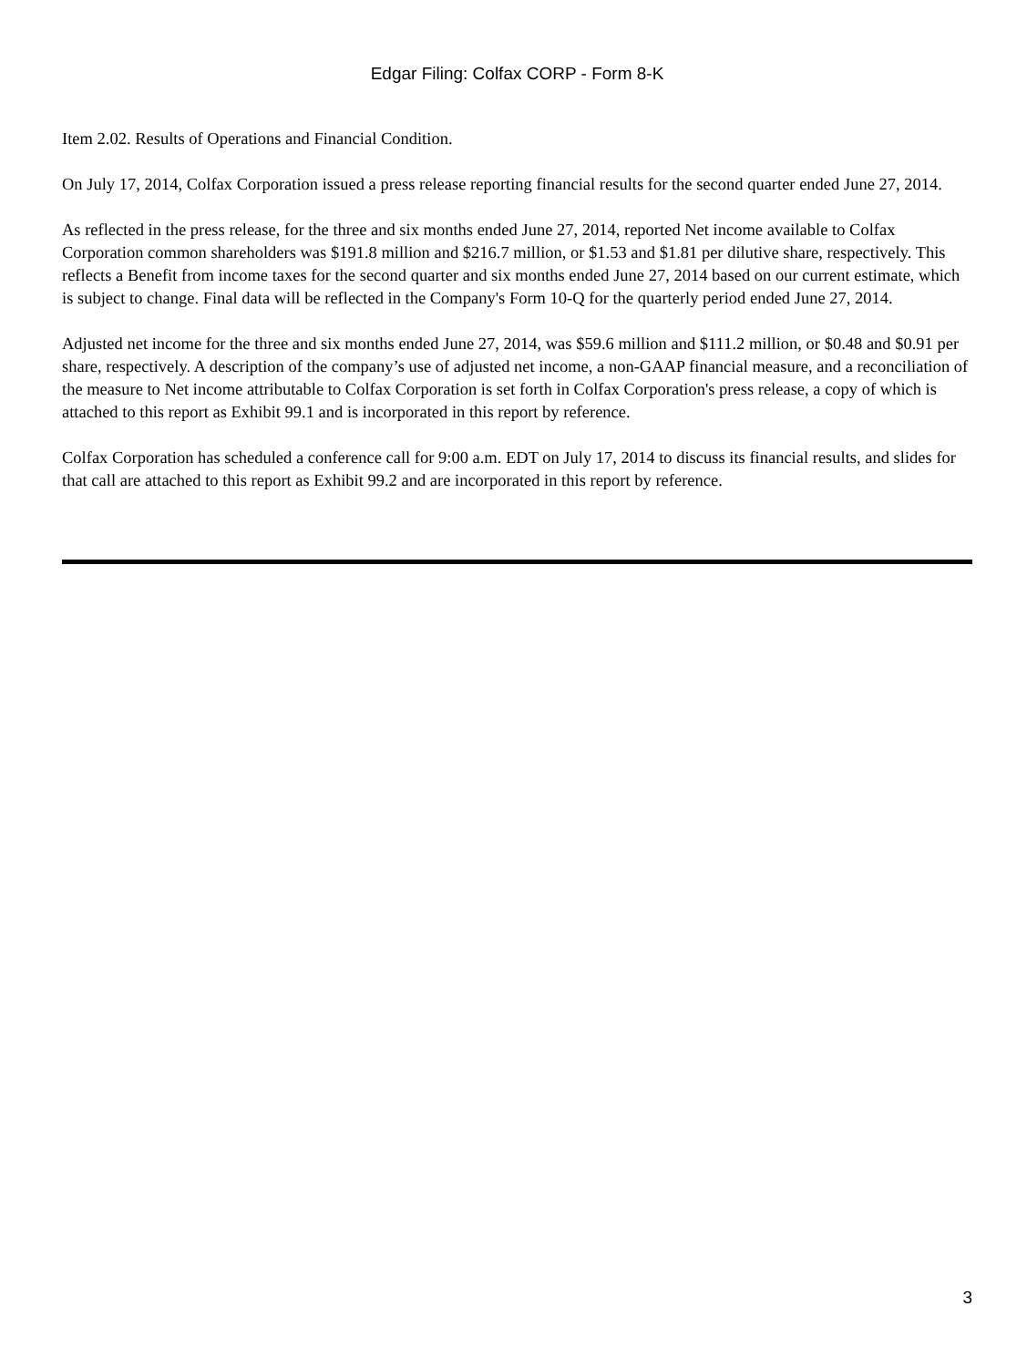Edgar Filing: Colfax CORP - Form 8-K
Item 2.02. Results of Operations and Financial Condition.
On July 17, 2014, Colfax Corporation issued a press release reporting financial results for the second quarter ended June 27, 2014.
As reflected in the press release, for the three and six months ended June 27, 2014, reported Net income available to Colfax Corporation common shareholders was $191.8 million and $216.7 million, or $1.53 and $1.81 per dilutive share, respectively. This reflects a Benefit from income taxes for the second quarter and six months ended June 27, 2014 based on our current estimate, which is subject to change. Final data will be reflected in the Company's Form 10-Q for the quarterly period ended June 27, 2014.
Adjusted net income for the three and six months ended June 27, 2014, was $59.6 million and $111.2 million, or $0.48 and $0.91 per share, respectively. A description of the company’s use of adjusted net income, a non-GAAP financial measure, and a reconciliation of the measure to Net income attributable to Colfax Corporation is set forth in Colfax Corporation's press release, a copy of which is attached to this report as Exhibit 99.1 and is incorporated in this report by reference.
Colfax Corporation has scheduled a conference call for 9:00 a.m. EDT on July 17, 2014 to discuss its financial results, and slides for that call are attached to this report as Exhibit 99.2 and are incorporated in this report by reference.
3